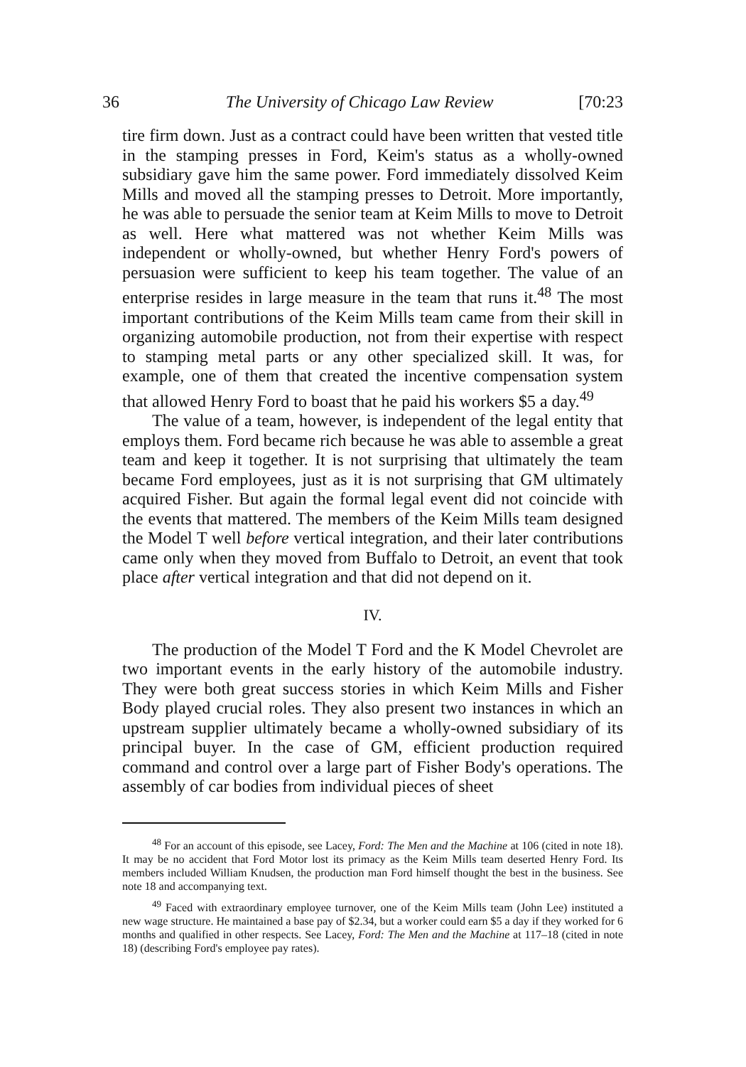36 The University of Chicago Law Review [70:23
tire firm down. Just as a contract could have been written that vested title in the stamping presses in Ford, Keim's status as a wholly-owned subsidiary gave him the same power. Ford immediately dissolved Keim Mills and moved all the stamping presses to Detroit. More importantly, he was able to persuade the senior team at Keim Mills to move to Detroit as well. Here what mattered was not whether Keim Mills was independent or wholly-owned, but whether Henry Ford's powers of persuasion were sufficient to keep his team together. The value of an enterprise resides in large measure in the team that runs it.<sup>48</sup> The most important contributions of the Keim Mills team came from their skill in organizing automobile production, not from their expertise with respect to stamping metal parts or any other specialized skill. It was, for example, one of them that created the incentive compensation system that allowed Henry Ford to boast that he paid his workers $5 a day.<sup>49</sup>
The value of a team, however, is independent of the legal entity that employs them. Ford became rich because he was able to assemble a great team and keep it together. It is not surprising that ultimately the team became Ford employees, just as it is not surprising that GM ultimately acquired Fisher. But again the formal legal event did not coincide with the events that mattered. The members of the Keim Mills team designed the Model T well before vertical integration, and their later contributions came only when they moved from Buffalo to Detroit, an event that took place after vertical integration and that did not depend on it.
IV.
The production of the Model T Ford and the K Model Chevrolet are two important events in the early history of the automobile industry. They were both great success stories in which Keim Mills and Fisher Body played crucial roles. They also present two instances in which an upstream supplier ultimately became a wholly-owned subsidiary of its principal buyer. In the case of GM, efficient production required command and control over a large part of Fisher Body's operations. The assembly of car bodies from individual pieces of sheet
<sup>48</sup> For an account of this episode, see Lacey, Ford: The Men and the Machine at 106 (cited in note 18). It may be no accident that Ford Motor lost its primacy as the Keim Mills team deserted Henry Ford. Its members included William Knudsen, the production man Ford himself thought the best in the business. See note 18 and accompanying text.
<sup>49</sup> Faced with extraordinary employee turnover, one of the Keim Mills team (John Lee) instituted a new wage structure. He maintained a base pay of $2.34, but a worker could earn $5 a day if they worked for 6 months and qualified in other respects. See Lacey, Ford: The Men and the Machine at 117–18 (cited in note 18) (describing Ford's employee pay rates).